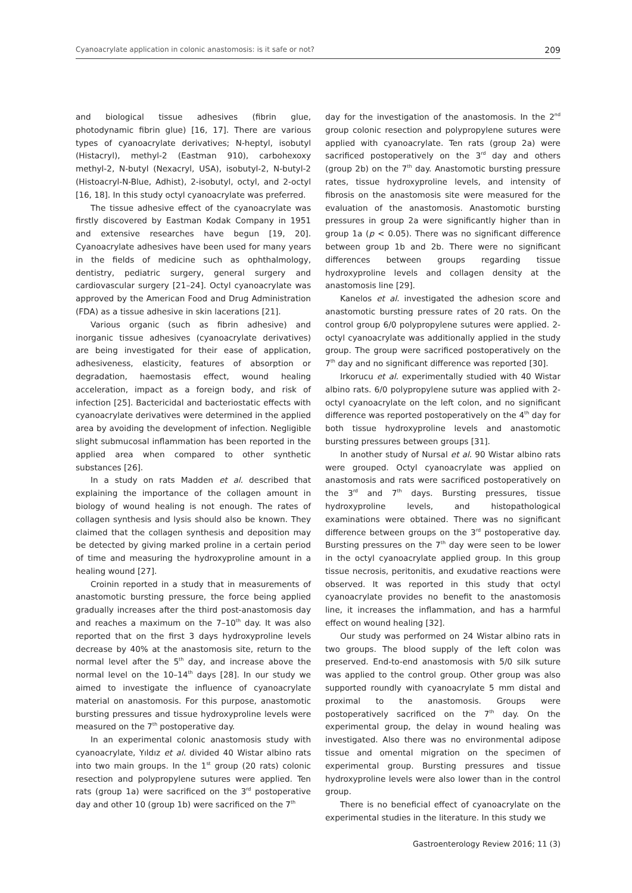Cyanoacrylate application in colonic anastomosis: is it safe or not? 209
and biological tissue adhesives (fibrin glue, photodynamic fibrin glue) [16, 17]. There are various types of cyanoacrylate derivatives; N-heptyl, isobutyl (Histacryl), methyl-2 (Eastman 910), carbohexoxy methyl-2, N-butyl (Nexacryl, USA), isobutyl-2, N-butyl-2 (Histoacryl-N-Blue, Adhist), 2-isobutyl, octyl, and 2-octyl [16, 18]. In this study octyl cyanoacrylate was preferred.
The tissue adhesive effect of the cyanoacrylate was firstly discovered by Eastman Kodak Company in 1951 and extensive researches have begun [19, 20]. Cyanoacrylate adhesives have been used for many years in the fields of medicine such as ophthalmology, dentistry, pediatric surgery, general surgery and cardiovascular surgery [21–24]. Octyl cyanoacrylate was approved by the American Food and Drug Administration (FDA) as a tissue adhesive in skin lacerations [21].
Various organic (such as fibrin adhesive) and inorganic tissue adhesives (cyanoacrylate derivatives) are being investigated for their ease of application, adhesiveness, elasticity, features of absorption or degradation, haemostasis effect, wound healing acceleration, impact as a foreign body, and risk of infection [25]. Bactericidal and bacteriostatic effects with cyanoacrylate derivatives were determined in the applied area by avoiding the development of infection. Negligible slight submucosal inflammation has been reported in the applied area when compared to other synthetic substances [26].
In a study on rats Madden et al. described that explaining the importance of the collagen amount in biology of wound healing is not enough. The rates of collagen synthesis and lysis should also be known. They claimed that the collagen synthesis and deposition may be detected by giving marked proline in a certain period of time and measuring the hydroxyproline amount in a healing wound [27].
Croinin reported in a study that in measurements of anastomotic bursting pressure, the force being applied gradually increases after the third post-anastomosis day and reaches a maximum on the 7–10<sup>th</sup> day. It was also reported that on the first 3 days hydroxyproline levels decrease by 40% at the anastomosis site, return to the normal level after the 5<sup>th</sup> day, and increase above the normal level on the 10–14<sup>th</sup> days [28]. In our study we aimed to investigate the influence of cyanoacrylate material on anastomosis. For this purpose, anastomotic bursting pressures and tissue hydroxyproline levels were measured on the 7<sup>th</sup> postoperative day.
In an experimental colonic anastomosis study with cyanoacrylate, Yıldız et al. divided 40 Wistar albino rats into two main groups. In the 1<sup>st</sup> group (20 rats) colonic resection and polypropylene sutures were applied. Ten rats (group 1a) were sacrificed on the 3<sup>rd</sup> postoperative day and other 10 (group 1b) were sacrificed on the 7<sup>th</sup>
day for the investigation of the anastomosis. In the 2<sup>nd</sup> group colonic resection and polypropylene sutures were applied with cyanoacrylate. Ten rats (group 2a) were sacrificed postoperatively on the 3<sup>rd</sup> day and others (group 2b) on the 7<sup>th</sup> day. Anastomotic bursting pressure rates, tissue hydroxyproline levels, and intensity of fibrosis on the anastomosis site were measured for the evaluation of the anastomosis. Anastomotic bursting pressures in group 2a were significantly higher than in group 1a (p < 0.05). There was no significant difference between group 1b and 2b. There were no significant differences between groups regarding tissue hydroxyproline levels and collagen density at the anastomosis line [29].
Kanelos et al. investigated the adhesion score and anastomotic bursting pressure rates of 20 rats. On the control group 6/0 polypropylene sutures were applied. 2-octyl cyanoacrylate was additionally applied in the study group. The group were sacrificed postoperatively on the 7<sup>th</sup> day and no significant difference was reported [30].
Irkorucu et al. experimentally studied with 40 Wistar albino rats. 6/0 polypropylene suture was applied with 2-octyl cyanoacrylate on the left colon, and no significant difference was reported postoperatively on the 4<sup>th</sup> day for both tissue hydroxyproline levels and anastomotic bursting pressures between groups [31].
In another study of Nursal et al. 90 Wistar albino rats were grouped. Octyl cyanoacrylate was applied on anastomosis and rats were sacrificed postoperatively on the 3<sup>rd</sup> and 7<sup>th</sup> days. Bursting pressures, tissue hydroxyproline levels, and histopathological examinations were obtained. There was no significant difference between groups on the 3<sup>rd</sup> postoperative day. Bursting pressures on the 7<sup>th</sup> day were seen to be lower in the octyl cyanoacrylate applied group. In this group tissue necrosis, peritonitis, and exudative reactions were observed. It was reported in this study that octyl cyanoacrylate provides no benefit to the anastomosis line, it increases the inflammation, and has a harmful effect on wound healing [32].
Our study was performed on 24 Wistar albino rats in two groups. The blood supply of the left colon was preserved. End-to-end anastomosis with 5/0 silk suture was applied to the control group. Other group was also supported roundly with cyanoacrylate 5 mm distal and proximal to the anastomosis. Groups were postoperatively sacrificed on the 7<sup>th</sup> day. On the experimental group, the delay in wound healing was investigated. Also there was no environmental adipose tissue and omental migration on the specimen of experimental group. Bursting pressures and tissue hydroxyproline levels were also lower than in the control group.
There is no beneficial effect of cyanoacrylate on the experimental studies in the literature. In this study we
Gastroenterology Review 2016; 11 (3)